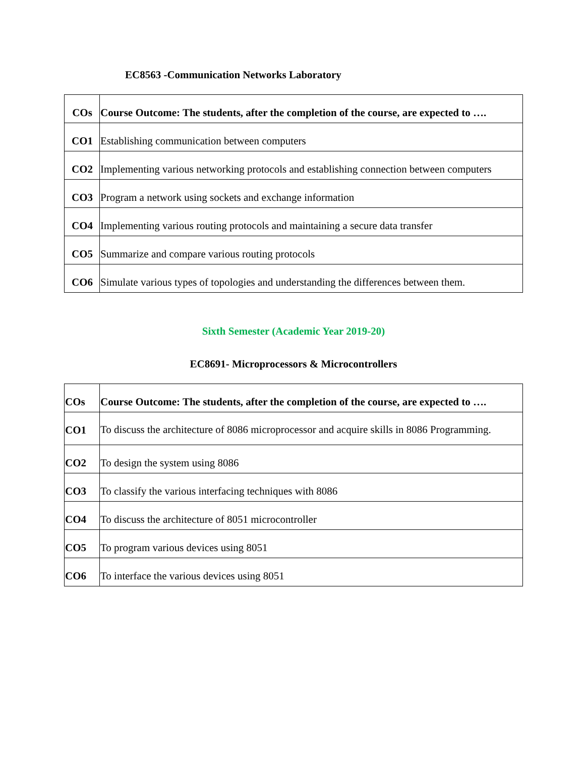EC8563 -Communication Networks Laboratory
| COs | Course Outcome: The students, after the completion of the course, are expected to …. |
| CO1 | Establishing communication between computers |
| CO2 | Implementing various networking protocols and establishing connection between computers |
| CO3 | Program a network using sockets and exchange information |
| CO4 | Implementing various routing protocols and maintaining a secure data transfer |
| CO5 | Summarize and compare various routing protocols |
| CO6 | Simulate various types of topologies and understanding the differences between them. |
Sixth Semester (Academic Year 2019-20)
EC8691- Microprocessors & Microcontrollers
| COs | Course Outcome: The students, after the completion of the course, are expected to …. |
| CO1 | To discuss the architecture of 8086 microprocessor and acquire skills in 8086 Programming. |
| CO2 | To design the system using 8086 |
| CO3 | To classify the various interfacing techniques with 8086 |
| CO4 | To discuss the architecture of 8051 microcontroller |
| CO5 | To program various devices using 8051 |
| CO6 | To interface the various devices using 8051 |